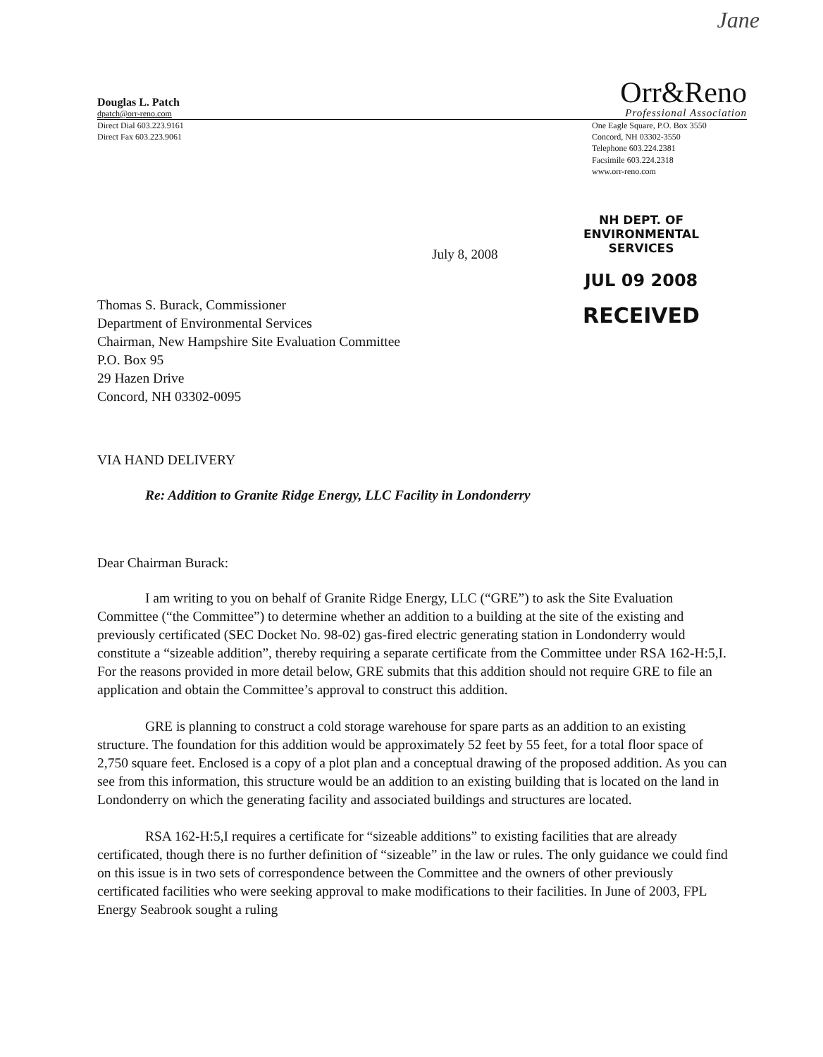Jane
Douglas L. Patch
dpatch@orr-reno.com
Orr&Reno
Professional Association
Direct Dial 603.223.9161
Direct Fax 603.223.9061
One Eagle Square, P.O. Box 3550
Concord, NH 03302-3550
Telephone 603.224.2381
Facsimile 603.224.2318
www.orr-reno.com
NH DEPT. OF
ENVIRONMENTAL SERVICES
JUL 09 2008
RECEIVED
July 8, 2008
Thomas S. Burack, Commissioner
Department of Environmental Services
Chairman, New Hampshire Site Evaluation Committee
P.O. Box 95
29 Hazen Drive
Concord, NH 03302-0095
VIA HAND DELIVERY
Re: Addition to Granite Ridge Energy, LLC Facility in Londonderry
Dear Chairman Burack:
I am writing to you on behalf of Granite Ridge Energy, LLC (“GRE”) to ask the Site Evaluation Committee (“the Committee”) to determine whether an addition to a building at the site of the existing and previously certificated (SEC Docket No. 98-02) gas-fired electric generating station in Londonderry would constitute a “sizeable addition”, thereby requiring a separate certificate from the Committee under RSA 162-H:5,I. For the reasons provided in more detail below, GRE submits that this addition should not require GRE to file an application and obtain the Committee’s approval to construct this addition.
GRE is planning to construct a cold storage warehouse for spare parts as an addition to an existing structure. The foundation for this addition would be approximately 52 feet by 55 feet, for a total floor space of 2,750 square feet. Enclosed is a copy of a plot plan and a conceptual drawing of the proposed addition. As you can see from this information, this structure would be an addition to an existing building that is located on the land in Londonderry on which the generating facility and associated buildings and structures are located.
RSA 162-H:5,I requires a certificate for “sizeable additions” to existing facilities that are already certificated, though there is no further definition of “sizeable” in the law or rules. The only guidance we could find on this issue is in two sets of correspondence between the Committee and the owners of other previously certificated facilities who were seeking approval to make modifications to their facilities. In June of 2003, FPL Energy Seabrook sought a ruling